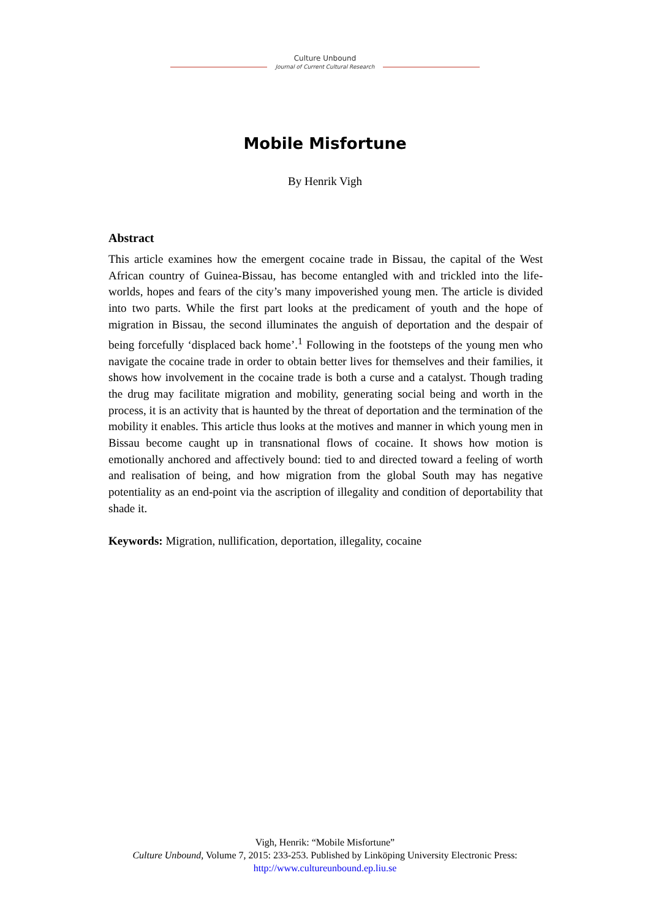Culture Unbound
Journal of Current Cultural Research
Mobile Misfortune
By Henrik Vigh
Abstract
This article examines how the emergent cocaine trade in Bissau, the capital of the West African country of Guinea-Bissau, has become entangled with and trickled into the life-worlds, hopes and fears of the city’s many impoverished young men. The article is divided into two parts. While the first part looks at the predicament of youth and the hope of migration in Bissau, the second illuminates the anguish of deportation and the despair of being forcefully ‘displaced back home’.<sup>1</sup> Following in the footsteps of the young men who navigate the cocaine trade in order to obtain better lives for themselves and their families, it shows how involvement in the cocaine trade is both a curse and a catalyst. Though trading the drug may facilitate migration and mobility, generating social being and worth in the process, it is an activity that is haunted by the threat of deportation and the termination of the mobility it enables. This article thus looks at the motives and manner in which young men in Bissau become caught up in transnational flows of cocaine. It shows how motion is emotionally anchored and affectively bound: tied to and directed toward a feeling of worth and realisation of being, and how migration from the global South may has negative potentiality as an end-point via the ascription of illegality and condition of deportability that shade it.
Keywords: Migration, nullification, deportation, illegality, cocaine
Vigh, Henrik: “Mobile Misfortune”
Culture Unbound, Volume 7, 2015: 233-253. Published by Linköping University Electronic Press:
http://www.cultureunbound.ep.liu.se